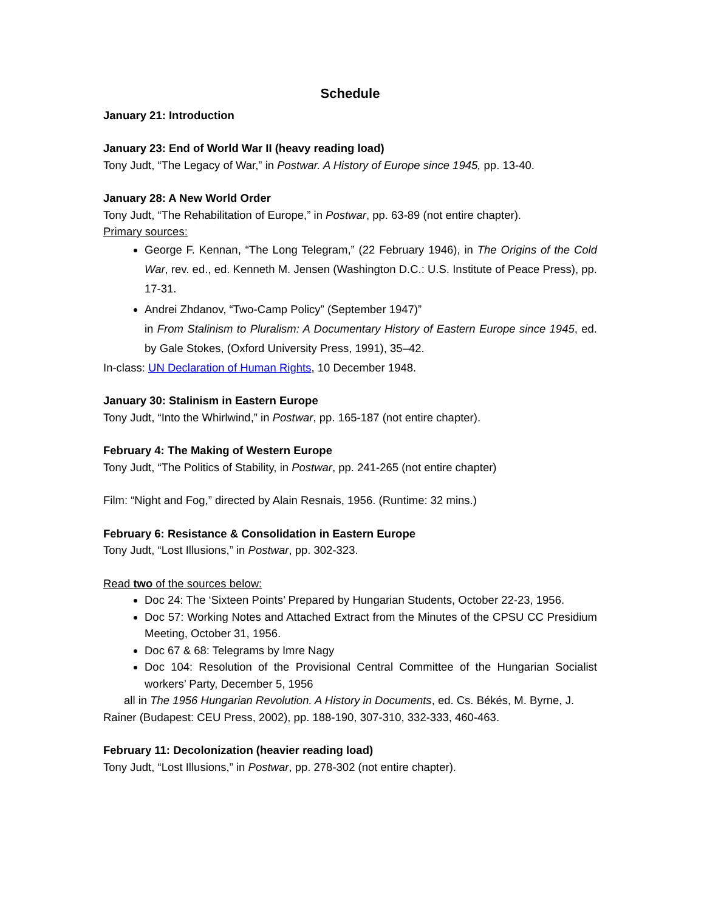Schedule
January 21: Introduction
January 23: End of World War II (heavy reading load)
Tony Judt, “The Legacy of War,” in Postwar. A History of Europe since 1945, pp. 13-40.
January 28: A New World Order
Tony Judt, “The Rehabilitation of Europe,” in Postwar, pp. 63-89 (not entire chapter).
Primary sources:
George F. Kennan, “The Long Telegram,” (22 February 1946), in The Origins of the Cold War, rev. ed., ed. Kenneth M. Jensen (Washington D.C.: U.S. Institute of Peace Press), pp. 17-31.
Andrei Zhdanov, “Two-Camp Policy” (September 1947)”
in From Stalinism to Pluralism: A Documentary History of Eastern Europe since 1945, ed. by Gale Stokes, (Oxford University Press, 1991), 35–42.
In-class: UN Declaration of Human Rights, 10 December 1948.
January 30: Stalinism in Eastern Europe
Tony Judt, “Into the Whirlwind,” in Postwar, pp. 165-187 (not entire chapter).
February 4: The Making of Western Europe
Tony Judt, “The Politics of Stability, in Postwar, pp. 241-265 (not entire chapter)
Film: “Night and Fog,” directed by Alain Resnais, 1956. (Runtime: 32 mins.)
February 6: Resistance & Consolidation in Eastern Europe
Tony Judt, “Lost Illusions,” in Postwar, pp. 302-323.
Read two of the sources below:
Doc 24: The ‘Sixteen Points’ Prepared by Hungarian Students, October 22-23, 1956.
Doc 57: Working Notes and Attached Extract from the Minutes of the CPSU CC Presidium Meeting, October 31, 1956.
Doc 67 & 68: Telegrams by Imre Nagy
Doc 104: Resolution of the Provisional Central Committee of the Hungarian Socialist workers’ Party, December 5, 1956
all in The 1956 Hungarian Revolution. A History in Documents, ed. Cs. Békés, M. Byrne, J. Rainer (Budapest: CEU Press, 2002), pp. 188-190, 307-310, 332-333, 460-463.
February 11: Decolonization (heavier reading load)
Tony Judt, “Lost Illusions,” in Postwar, pp. 278-302 (not entire chapter).